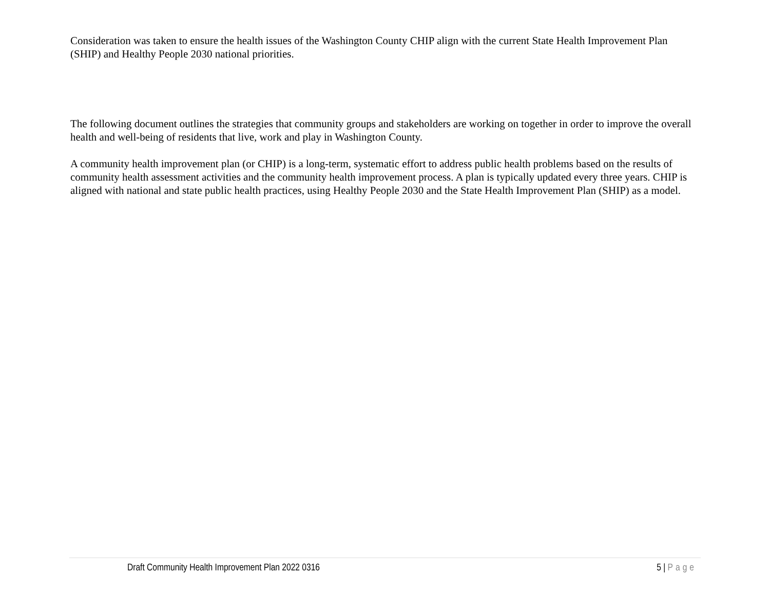Consideration was taken to ensure the health issues of the Washington County CHIP align with the current State Health Improvement Plan (SHIP) and Healthy People 2030 national priorities.
The following document outlines the strategies that community groups and stakeholders are working on together in order to improve the overall health and well-being of residents that live, work and play in Washington County.
A community health improvement plan (or CHIP) is a long-term, systematic effort to address public health problems based on the results of community health assessment activities and the community health improvement process. A plan is typically updated every three years. CHIP is aligned with national and state public health practices, using Healthy People 2030 and the State Health Improvement Plan (SHIP) as a model.
Draft Community Health Improvement Plan 2022 0316 5 | Page